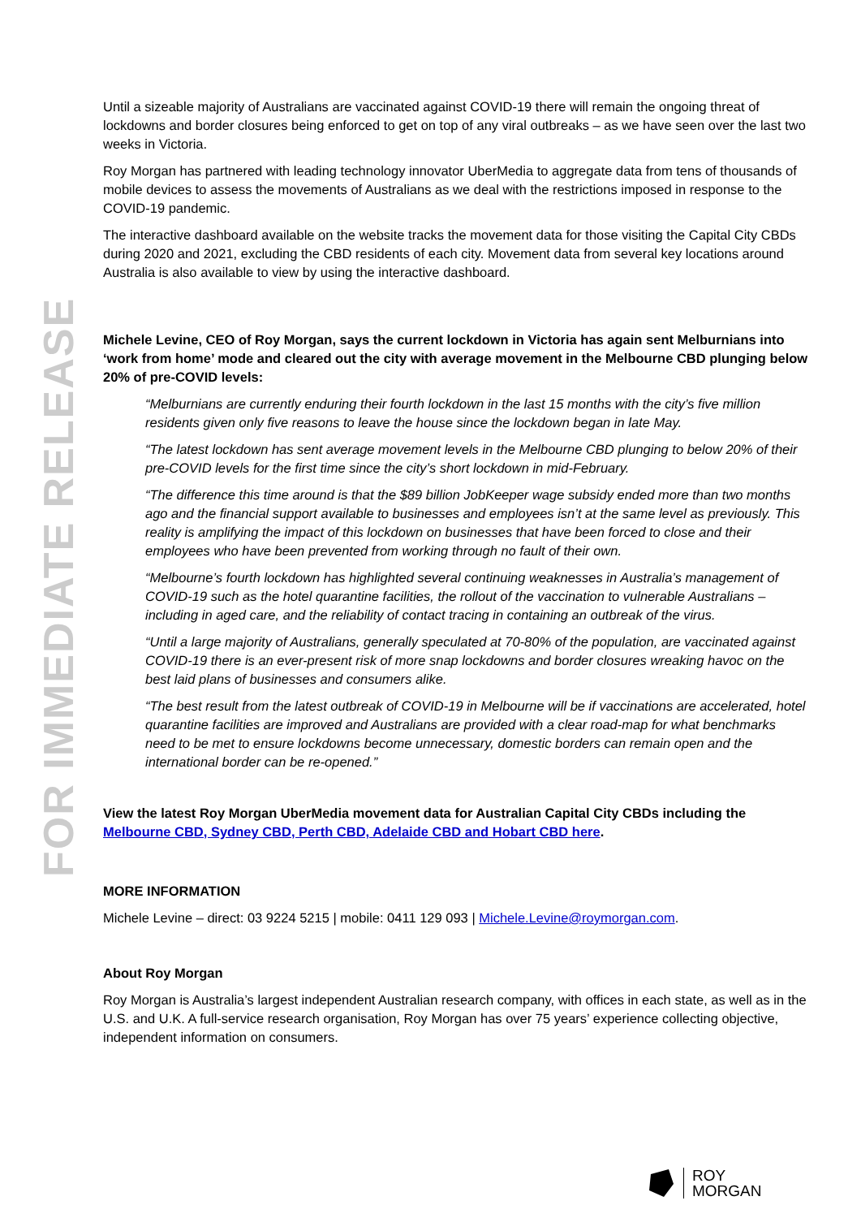FOR IMMEDIATE RELEASE
Until a sizeable majority of Australians are vaccinated against COVID-19 there will remain the ongoing threat of lockdowns and border closures being enforced to get on top of any viral outbreaks – as we have seen over the last two weeks in Victoria.
Roy Morgan has partnered with leading technology innovator UberMedia to aggregate data from tens of thousands of mobile devices to assess the movements of Australians as we deal with the restrictions imposed in response to the COVID-19 pandemic.
The interactive dashboard available on the website tracks the movement data for those visiting the Capital City CBDs during 2020 and 2021, excluding the CBD residents of each city. Movement data from several key locations around Australia is also available to view by using the interactive dashboard.
Michele Levine, CEO of Roy Morgan, says the current lockdown in Victoria has again sent Melburnians into ‘work from home’ mode and cleared out the city with average movement in the Melbourne CBD plunging below 20% of pre-COVID levels:
“Melburnians are currently enduring their fourth lockdown in the last 15 months with the city’s five million residents given only five reasons to leave the house since the lockdown began in late May.
“The latest lockdown has sent average movement levels in the Melbourne CBD plunging to below 20% of their pre-COVID levels for the first time since the city’s short lockdown in mid-February.
“The difference this time around is that the $89 billion JobKeeper wage subsidy ended more than two months ago and the financial support available to businesses and employees isn’t at the same level as previously. This reality is amplifying the impact of this lockdown on businesses that have been forced to close and their employees who have been prevented from working through no fault of their own.
“Melbourne’s fourth lockdown has highlighted several continuing weaknesses in Australia’s management of COVID-19 such as the hotel quarantine facilities, the rollout of the vaccination to vulnerable Australians – including in aged care, and the reliability of contact tracing in containing an outbreak of the virus.
“Until a large majority of Australians, generally speculated at 70-80% of the population, are vaccinated against COVID-19 there is an ever-present risk of more snap lockdowns and border closures wreaking havoc on the best laid plans of businesses and consumers alike.
“The best result from the latest outbreak of COVID-19 in Melbourne will be if vaccinations are accelerated, hotel quarantine facilities are improved and Australians are provided with a clear road-map for what benchmarks need to be met to ensure lockdowns become unnecessary, domestic borders can remain open and the international border can be re-opened.”
View the latest Roy Morgan UberMedia movement data for Australian Capital City CBDs including the Melbourne CBD, Sydney CBD, Perth CBD, Adelaide CBD and Hobart CBD here.
MORE INFORMATION
Michele Levine – direct: 03 9224 5215 | mobile: 0411 129 093 | Michele.Levine@roymorgan.com.
About Roy Morgan
Roy Morgan is Australia’s largest independent Australian research company, with offices in each state, as well as in the U.S. and U.K. A full-service research organisation, Roy Morgan has over 75 years’ experience collecting objective, independent information on consumers.
ROY
MORGAN